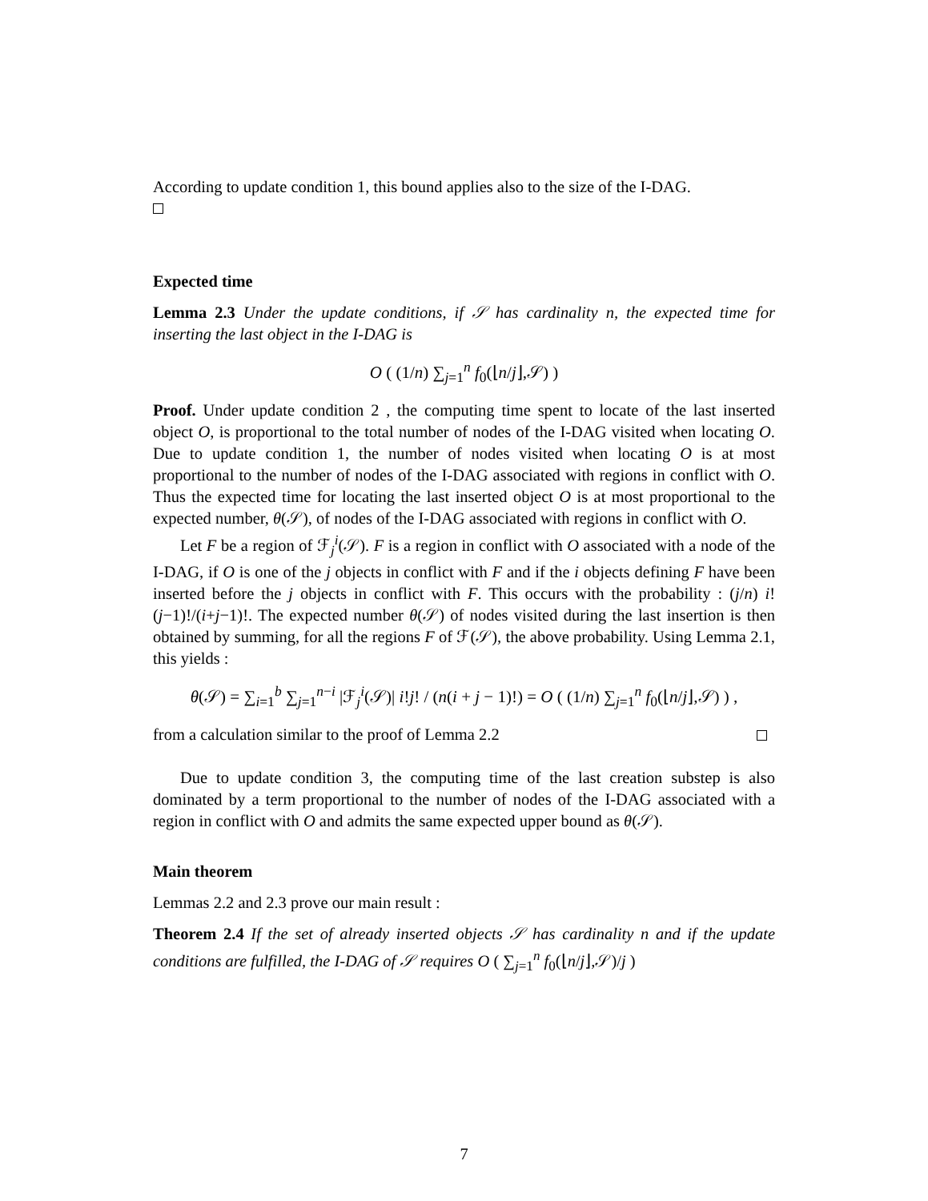According to update condition 1, this bound applies also to the size of the I-DAG.
Expected time
Lemma 2.3 Under the update conditions, if 𝒮 has cardinality n, the expected time for inserting the last object in the I-DAG is
O ( (1/n) ∑<sub>j=1</sub><sup>n</sup> f<sub>0</sub>(⌊n/j⌋,𝒮) )
Proof. Under update condition 2 , the computing time spent to locate of the last inserted object O, is proportional to the total number of nodes of the I-DAG visited when locating O. Due to update condition 1, the number of nodes visited when locating O is at most proportional to the number of nodes of the I-DAG associated with regions in conflict with O. Thus the expected time for locating the last inserted object O is at most proportional to the expected number, θ(𝒮), of nodes of the I-DAG associated with regions in conflict with O.
Let F be a region of ℱ<sub>j</sub><sup>i</sup>(𝒮). F is a region in conflict with O associated with a node of the I-DAG, if O is one of the j objects in conflict with F and if the i objects defining F have been inserted before the j objects in conflict with F. This occurs with the probability : (j/n) i!(j−1)!/(i+j−1)!. The expected number θ(𝒮) of nodes visited during the last insertion is then obtained by summing, for all the regions F of ℱ(𝒮), the above probability. Using Lemma 2.1, this yields :
θ(𝒮) = ∑<sub>i=1</sub><sup>b</sup> ∑<sub>j=1</sub><sup>n−i</sup> |ℱ<sub>j</sub><sup>i</sup>(𝒮)| i!j! / (n(i + j − 1)!) = O ( (1/n) ∑<sub>j=1</sub><sup>n</sup> f<sub>0</sub>(⌊n/j⌋,𝒮) ) ,
from a calculation similar to the proof of Lemma 2.2
Due to update condition 3, the computing time of the last creation substep is also dominated by a term proportional to the number of nodes of the I-DAG associated with a region in conflict with O and admits the same expected upper bound as θ(𝒮).
Main theorem
Lemmas 2.2 and 2.3 prove our main result :
Theorem 2.4 If the set of already inserted objects 𝒮 has cardinality n and if the update conditions are fulfilled, the I-DAG of 𝒮 requires O ( ∑<sub>j=1</sub><sup>n</sup> f<sub>0</sub>(⌊n/j⌋,𝒮)/j )
7